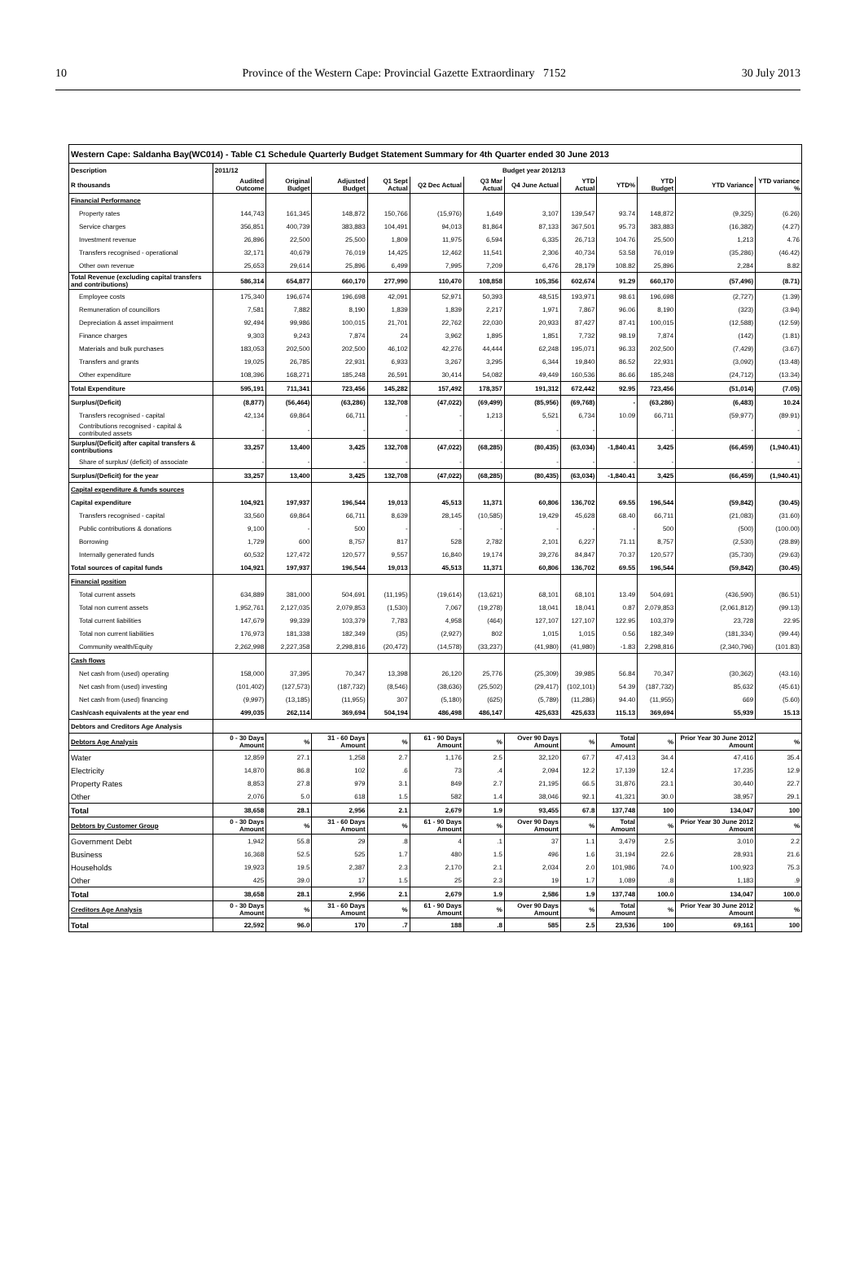10 Province of the Western Cape: Provincial Gazette Extraordinary 7152 30 July 2013
| Western Cape: Saldanha Bay(WC014) - Table C1 Schedule Quarterly Budget Statement Summary for 4th Quarter ended 30 June 2013 | | | | | | | | | | | | |
| --- | --- | --- | --- | --- | --- | --- | --- | --- | --- | --- | --- | --- |
| Description | 2011/12 | Budget year 2012/13 | | | | | | | | | | |
| R thousands | Audited Outcome | Original Budget | Adjusted Budget | Q1 Sept Actual | Q2 Dec Actual | Q3 Mar Actual | Q4 June Actual | YTD Actual | YTD% | YTD Budget | YTD Variance | YTD variance % |
| Financial Performance | | | | | | | | | | | | |
| Property rates | 144,743 | 161,345 | 148,872 | 150,766 | (15,976) | 1,649 | 3,107 | 139,547 | 93.74 | 148,872 | (9,325) | (6.26) |
| Service charges | 356,851 | 400,739 | 383,883 | 104,491 | 94,013 | 81,864 | 87,133 | 367,501 | 95.73 | 383,883 | (16,382) | (4.27) |
| Investment revenue | 26,896 | 22,500 | 25,500 | 1,809 | 11,975 | 6,594 | 6,335 | 26,713 | 104.76 | 25,500 | 1,213 | 4.76 |
| Transfers recognised - operational | 32,171 | 40,679 | 76,019 | 14,425 | 12,462 | 11,541 | 2,306 | 40,734 | 53.58 | 76,019 | (35,286) | (46.42) |
| Other own revenue | 25,653 | 29,614 | 25,896 | 6,499 | 7,995 | 7,209 | 6,476 | 28,179 | 108.82 | 25,896 | 2,284 | 8.82 |
| Total Revenue (excluding capital transfers and contributions) | 586,314 | 654,877 | 660,170 | 277,990 | 110,470 | 108,858 | 105,356 | 602,674 | 91.29 | 660,170 | (57,496) | (8.71) |
| Employee costs | 175,340 | 196,674 | 196,698 | 42,091 | 52,971 | 50,393 | 48,515 | 193,971 | 98.61 | 196,698 | (2,727) | (1.39) |
| Remuneration of councillors | 7,581 | 7,882 | 8,190 | 1,839 | 1,839 | 2,217 | 1,971 | 7,867 | 96.06 | 8,190 | (323) | (3.94) |
| Depreciation & asset impairment | 92,494 | 99,986 | 100,015 | 21,701 | 22,762 | 22,030 | 20,933 | 87,427 | 87.41 | 100,015 | (12,588) | (12.59) |
| Finance charges | 9,303 | 9,243 | 7,874 | 24 | 3,962 | 1,895 | 1,851 | 7,732 | 98.19 | 7,874 | (142) | (1.81) |
| Materials and bulk purchases | 183,053 | 202,500 | 202,500 | 46,102 | 42,276 | 44,444 | 62,248 | 195,071 | 96.33 | 202,500 | (7,429) | (3.67) |
| Transfers and grants | 19,025 | 26,785 | 22,931 | 6,933 | 3,267 | 3,295 | 6,344 | 19,840 | 86.52 | 22,931 | (3,092) | (13.48) |
| Other expenditure | 108,396 | 168,271 | 185,248 | 26,591 | 30,414 | 54,082 | 49,449 | 160,536 | 86.66 | 185,248 | (24,712) | (13.34) |
| Total Expenditure | 595,191 | 711,341 | 723,456 | 145,282 | 157,492 | 178,357 | 191,312 | 672,442 | 92.95 | 723,456 | (51,014) | (7.05) |
| Surplus/(Deficit) | (8,877) | (56,464) | (63,286) | 132,708 | (47,022) | (69,499) | (85,956) | (69,768) | - | (63,286) | (6,483) | 10.24 |
| Transfers recognised - capital | 42,134 | 69,864 | 66,711 | - | - | 1,213 | 5,521 | 6,734 | 10.09 | 66,711 | (59,977) | (89.91) |
| Contributions recognised - capital & contributed assets | - | - | - | - | - | - | - | - | | - | - | - |
| Surplus/(Deficit) after capital transfers & contributions | 33,257 | 13,400 | 3,425 | 132,708 | (47,022) | (68,285) | (80,435) | (63,034) | -1,840.41 | 3,425 | (66,459) | (1,940.41) |
| Share of surplus/ (deficit) of associate | - | - | - | - | - | - | - | - | - | - | - | - |
| Surplus/(Deficit) for the year | 33,257 | 13,400 | 3,425 | 132,708 | (47,022) | (68,285) | (80,435) | (63,034) | -1,840.41 | 3,425 | (66,459) | (1,940.41) |
| Capital expenditure & funds sources | | | | | | | | | | | | |
| Capital expenditure | 104,921 | 197,937 | 196,544 | 19,013 | 45,513 | 11,371 | 60,806 | 136,702 | 69.55 | 196,544 | (59,842) | (30.45) |
| Transfers recognised - capital | 33,560 | 69,864 | 66,711 | 8,639 | 28,145 | (10,585) | 19,429 | 45,628 | 68.40 | 66,711 | (21,083) | (31.60) |
| Public contributions & donations | 9,100 | - | 500 | - | - | - | - | - | - | 500 | (500) | (100.00) |
| Borrowing | 1,729 | 600 | 8,757 | 817 | 528 | 2,782 | 2,101 | 6,227 | 71.11 | 8,757 | (2,530) | (28.89) |
| Internally generated funds | 60,532 | 127,472 | 120,577 | 9,557 | 16,840 | 19,174 | 39,276 | 84,847 | 70.37 | 120,577 | (35,730) | (29.63) |
| Total sources of capital funds | 104,921 | 197,937 | 196,544 | 19,013 | 45,513 | 11,371 | 60,806 | 136,702 | 69.55 | 196,544 | (59,842) | (30.45) |
| Financial position | | | | | | | | | | | | |
| Total current assets | 634,889 | 381,000 | 504,691 | (11,195) | (19,614) | (13,621) | 68,101 | 68,101 | 13.49 | 504,691 | (436,590) | (86.51) |
| Total non current assets | 1,952,761 | 2,127,035 | 2,079,853 | (1,530) | 7,067 | (19,278) | 18,041 | 18,041 | 0.87 | 2,079,853 | (2,061,812) | (99.13) |
| Total current liabilities | 147,679 | 99,339 | 103,379 | 7,783 | 4,958 | (464) | 127,107 | 127,107 | 122.95 | 103,379 | 23,728 | 22.95 |
| Total non current liabilities | 176,973 | 181,338 | 182,349 | (35) | (2,927) | 802 | 1,015 | 1,015 | 0.56 | 182,349 | (181,334) | (99.44) |
| Community wealth/Equity | 2,262,998 | 2,227,358 | 2,298,816 | (20,472) | (14,578) | (33,237) | (41,980) | (41,980) | -1.83 | 2,298,816 | (2,340,796) | (101.83) |
| Cash flows | | | | | | | | | | | | |
| Net cash from (used) operating | 158,000 | 37,395 | 70,347 | 13,398 | 26,120 | 25,776 | (25,309) | 39,985 | 56.84 | 70,347 | (30,362) | (43.16) |
| Net cash from (used) investing | (101,402) | (127,573) | (187,732) | (8,546) | (38,636) | (25,502) | (29,417) | (102,101) | 54.39 | (187,732) | 85,632 | (45.61) |
| Net cash from (used) financing | (9,997) | (13,185) | (11,955) | 307 | (5,180) | (625) | (5,789) | (11,286) | 94.40 | (11,955) | 669 | (5.60) |
| Cash/cash equivalents at the year end | 499,035 | 262,114 | 369,694 | 504,194 | 486,498 | 486,147 | 425,633 | 425,633 | 115.13 | 369,694 | 55,939 | 15.13 |
| Debtors and Creditors Age Analysis | | | | | | | | | | | | |
| Debtors Age Analysis | 0 - 30 Days Amount | % | 31 - 60 Days Amount | % | 61 - 90 Days Amount | % | Over 90 Days Amount | % | Total Amount | % | Prior Year 30 June 2012 Amount | % |
| Water | 12,859 | 27.1 | 1,258 | 2.7 | 1,176 | 2.5 | 32,120 | 67.7 | 47,413 | 34.4 | 47,416 | 35.4 |
| Electricity | 14,870 | 86.8 | 102 | .6 | 73 | .4 | 2,094 | 12.2 | 17,139 | 12.4 | 17,235 | 12.9 |
| Property Rates | 8,853 | 27.8 | 979 | 3.1 | 849 | 2.7 | 21,195 | 66.5 | 31,876 | 23.1 | 30,440 | 22.7 |
| Other | 2,076 | 5.0 | 618 | 1.5 | 582 | 1.4 | 38,046 | 92.1 | 41,321 | 30.0 | 38,957 | 29.1 |
| Total | 38,658 | 28.1 | 2,956 | 2.1 | 2,679 | 1.9 | 93,455 | 67.8 | 137,748 | 100 | 134,047 | 100 |
| Debtors by Customer Group | 0 - 30 Days Amount | % | 31 - 60 Days Amount | % | 61 - 90 Days Amount | % | Over 90 Days Amount | % | Total Amount | % | Prior Year 30 June 2012 Amount | % |
| Government Debt | 1,942 | 55.8 | 29 | .8 | 4 | .1 | 37 | 1.1 | 3,479 | 2.5 | 3,010 | 2.2 |
| Business | 16,368 | 52.5 | 525 | 1.7 | 480 | 1.5 | 496 | 1.6 | 31,194 | 22.6 | 28,931 | 21.6 |
| Households | 19,923 | 19.5 | 2,387 | 2.3 | 2,170 | 2.1 | 2,034 | 2.0 | 101,986 | 74.0 | 100,923 | 75.3 |
| Other | 425 | 39.0 | 17 | 1.5 | 25 | 2.3 | 19 | 1.7 | 1,089 | .8 | 1,183 | .9 |
| Total | 38,658 | 28.1 | 2,956 | 2.1 | 2,679 | 1.9 | 2,586 | 1.9 | 137,748 | 100.0 | 134,047 | 100.0 |
| Creditors Age Analysis | 0 - 30 Days Amount | % | 31 - 60 Days Amount | % | 61 - 90 Days Amount | % | Over 90 Days Amount | % | Total Amount | % | Prior Year 30 June 2012 Amount | % |
| Total | 22,592 | 96.0 | 170 | .7 | 188 | .8 | 585 | 2.5 | 23,536 | 100 | 69,161 | 100 |